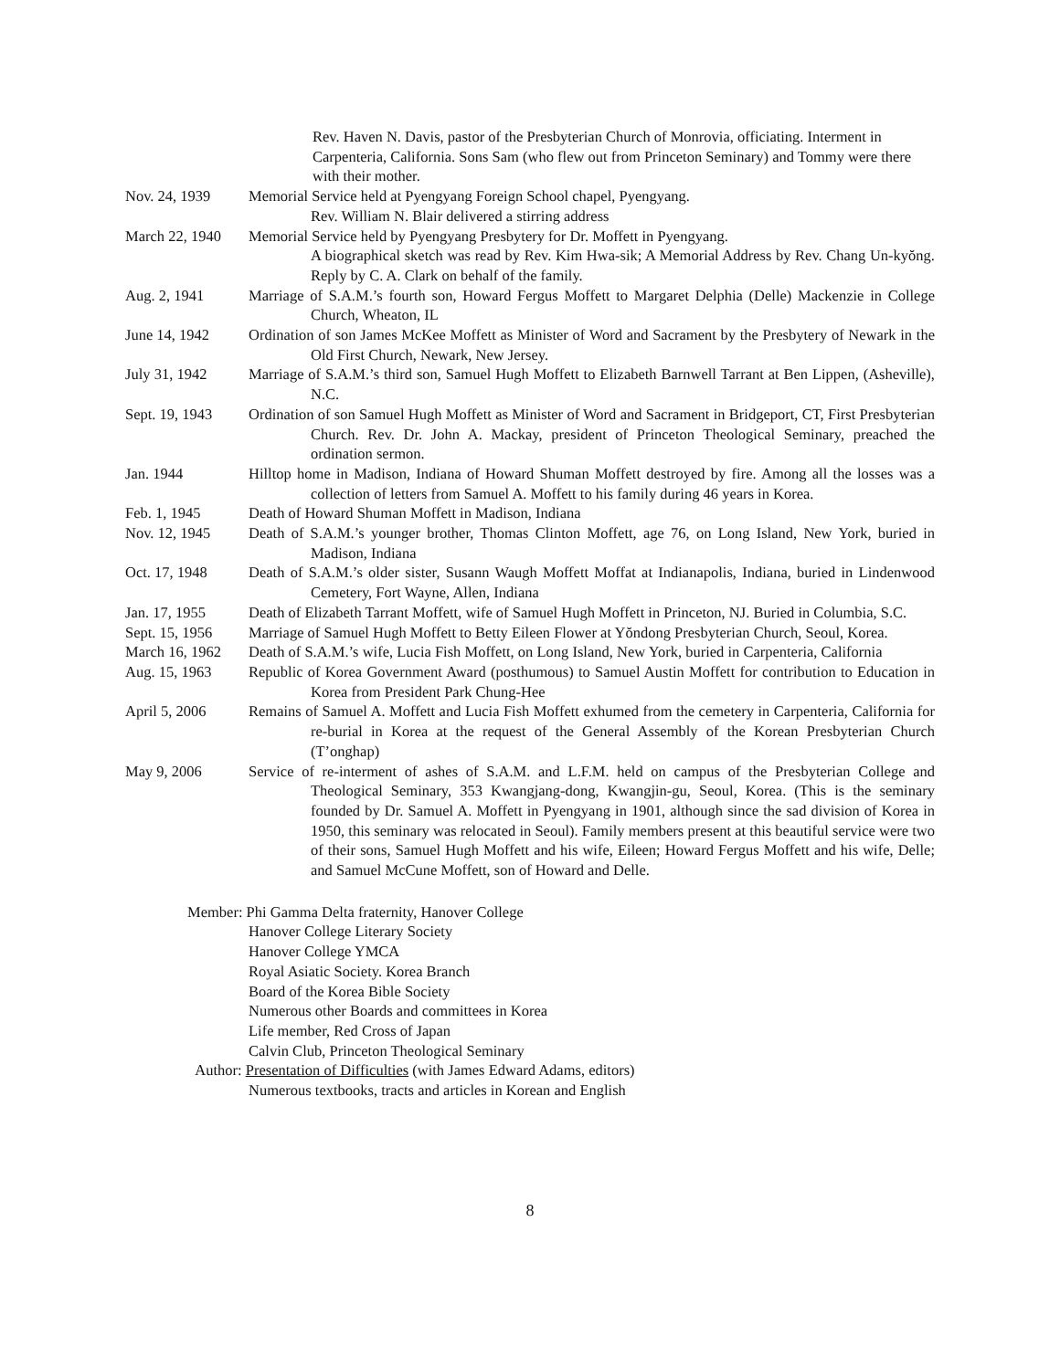Rev. Haven N. Davis, pastor of the Presbyterian Church of Monrovia, officiating. Interment in Carpenteria, California. Sons Sam (who flew out from Princeton Seminary) and Tommy were there with their mother.
Nov. 24, 1939 Memorial Service held at Pyengyang Foreign School chapel, Pyengyang.
Rev. William N. Blair delivered a stirring address
March 22, 1940
Memorial Service held by Pyengyang Presbytery for Dr. Moffett in Pyengyang.
A biographical sketch was read by Rev. Kim Hwa-sik; A Memorial Address by Rev. Chang Un-kyŏng. Reply by C. A. Clark on behalf of the family.
Aug. 2, 1941 Marriage of S.A.M.’s fourth son, Howard Fergus Moffett to Margaret Delphia (Delle) Mackenzie in College Church, Wheaton, IL
June 14, 1942 Ordination of son James McKee Moffett as Minister of Word and Sacrament by the Presbytery of Newark in the Old First Church, Newark, New Jersey.
July 31, 1942 Marriage of S.A.M.’s third son, Samuel Hugh Moffett to Elizabeth Barnwell Tarrant at Ben Lippen, (Asheville), N.C.
Sept. 19, 1943
Ordination of son Samuel Hugh Moffett as Minister of Word and Sacrament in Bridgeport, CT, First Presbyterian Church. Rev. Dr. John A. Mackay, president of Princeton Theological Seminary, preached the ordination sermon.
Jan. 1944 Hilltop home in Madison, Indiana of Howard Shuman Moffett destroyed by fire. Among all the losses was a collection of letters from Samuel A. Moffett to his family during 46 years in Korea.
Feb. 1, 1945 Death of Howard Shuman Moffett in Madison, Indiana
Nov. 12, 1945 Death of S.A.M.’s younger brother, Thomas Clinton Moffett, age 76, on Long Island, New York, buried in Madison, Indiana
Oct. 17, 1948 Death of S.A.M.’s older sister, Susann Waugh Moffett Moffat at Indianapolis, Indiana, buried in Lindenwood Cemetery, Fort Wayne, Allen, Indiana
Jan. 17, 1955 Death of Elizabeth Tarrant Moffett, wife of Samuel Hugh Moffett in Princeton, NJ. Buried in Columbia, S.C.
Sept. 15, 1956
Marriage of Samuel Hugh Moffett to Betty Eileen Flower at Yŏndong Presbyterian Church, Seoul, Korea.
March 16, 1962
Death of S.A.M.’s wife, Lucia Fish Moffett, on Long Island, New York, buried in Carpenteria, California
Aug. 15, 1963 Republic of Korea Government Award (posthumous) to Samuel Austin Moffett for contribution to Education in Korea from President Park Chung-Hee
April 5, 2006 Remains of Samuel A. Moffett and Lucia Fish Moffett exhumed from the cemetery in Carpenteria, California for re-burial in Korea at the request of the General Assembly of the Korean Presbyterian Church (T’onghap)
May 9, 2006 Service of re-interment of ashes of S.A.M. and L.F.M. held on campus of the Presbyterian College and Theological Seminary, 353 Kwangjang-dong, Kwangjin-gu, Seoul, Korea. (This is the seminary founded by Dr. Samuel A. Moffett in Pyengyang in 1901, although since the sad division of Korea in 1950, this seminary was relocated in Seoul). Family members present at this beautiful service were two of their sons, Samuel Hugh Moffett and his wife, Eileen; Howard Fergus Moffett and his wife, Delle; and Samuel McCune Moffett, son of Howard and Delle.
Member: Phi Gamma Delta fraternity, Hanover College
Hanover College Literary Society
Hanover College YMCA
Royal Asiatic Society. Korea Branch
Board of the Korea Bible Society
Numerous other Boards and committees in Korea
Life member, Red Cross of Japan
Calvin Club, Princeton Theological Seminary
Author: Presentation of Difficulties (with James Edward Adams, editors)
Numerous textbooks, tracts and articles in Korean and English
8